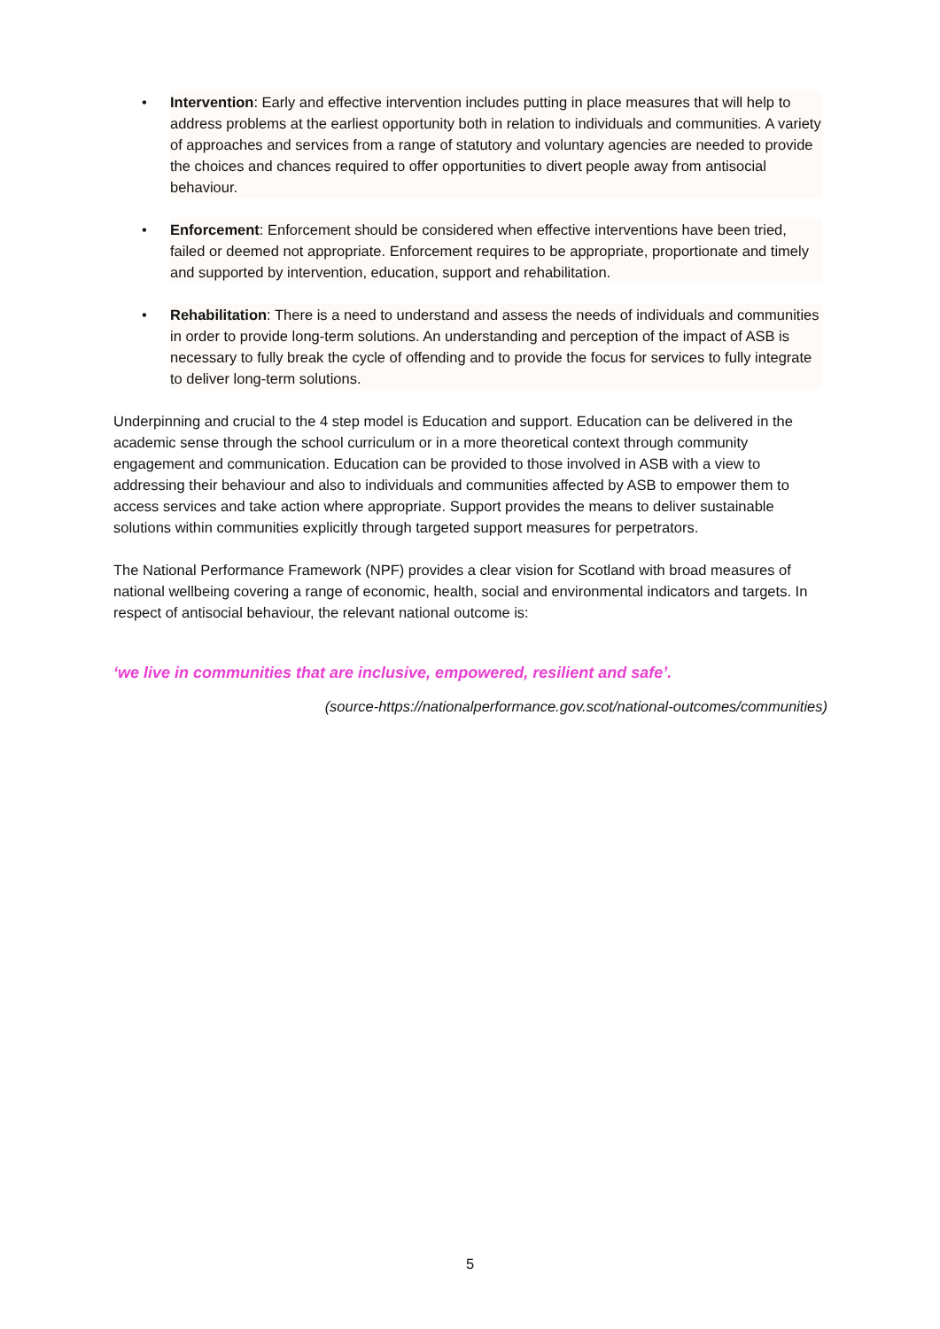• Intervention: Early and effective intervention includes putting in place measures that will help to address problems at the earliest opportunity both in relation to individuals and communities. A variety of approaches and services from a range of statutory and voluntary agencies are needed to provide the choices and chances required to offer opportunities to divert people away from antisocial behaviour.
• Enforcement: Enforcement should be considered when effective interventions have been tried, failed or deemed not appropriate. Enforcement requires to be appropriate, proportionate and timely and supported by intervention, education, support and rehabilitation.
• Rehabilitation: There is a need to understand and assess the needs of individuals and communities in order to provide long-term solutions. An understanding and perception of the impact of ASB is necessary to fully break the cycle of offending and to provide the focus for services to fully integrate to deliver long-term solutions.
Underpinning and crucial to the 4 step model is Education and support. Education can be delivered in the academic sense through the school curriculum or in a more theoretical context through community engagement and communication. Education can be provided to those involved in ASB with a view to addressing their behaviour and also to individuals and communities affected by ASB to empower them to access services and take action where appropriate. Support provides the means to deliver sustainable solutions within communities explicitly through targeted support measures for perpetrators.
The National Performance Framework (NPF) provides a clear vision for Scotland with broad measures of national wellbeing covering a range of economic, health, social and environmental indicators and targets. In respect of antisocial behaviour, the relevant national outcome is:
‘we live in communities that are inclusive, empowered, resilient and safe’.
(source-https://nationalperformance.gov.scot/national-outcomes/communities)
5